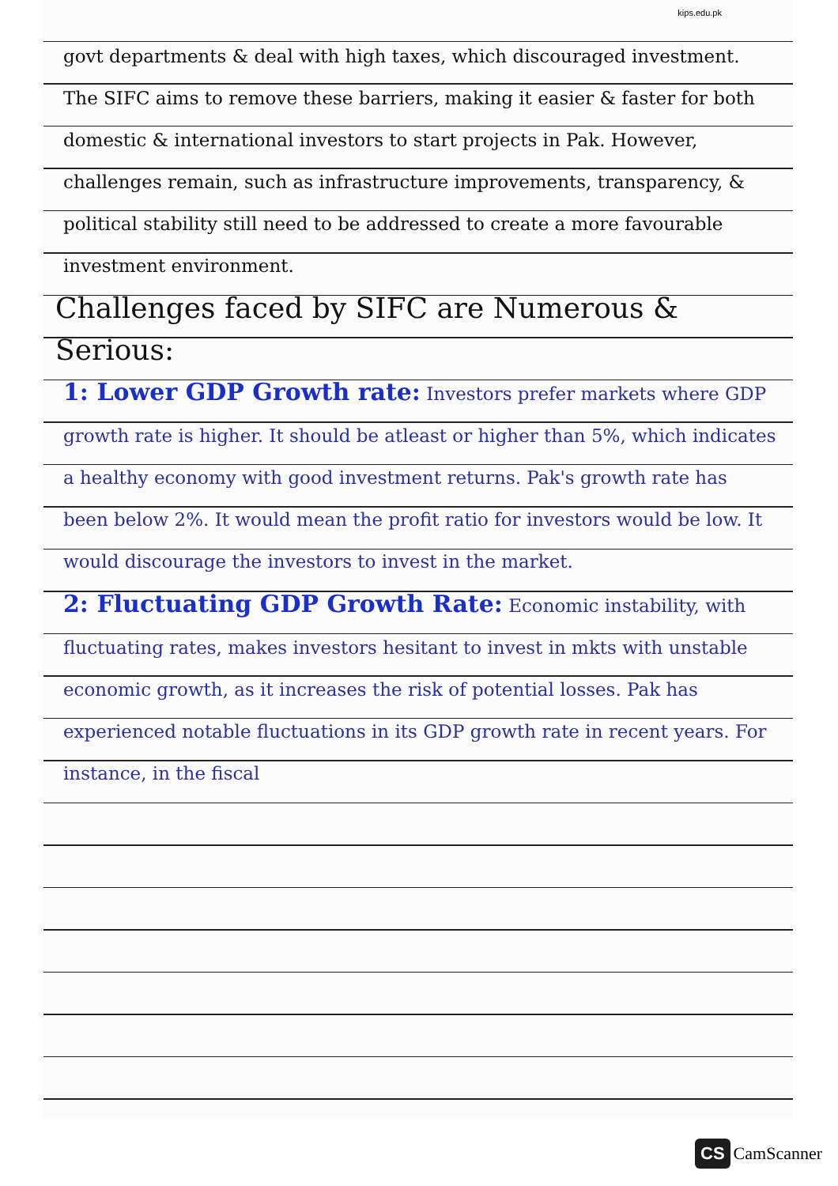kips.edu.pk
govt departments & deal with high taxes, which discouraged investment. The SIFC aims to remove these barriers, making it easier & faster for both domestic & international investors to start projects in Pak. However, challenges remain, such as infrastructure improvements, transparency, & political stability still need to be addressed to create a more favourable investment environment.
Challenges faced by SIFC are Numerous & Serious:
1: Lower GDP Growth rate: Investors prefer markets where GDP growth rate is higher. It should be atleast or higher than 5%, which indicates a healthy economy with good investment returns. Pak's growth rate has been below 2%. It would mean the profit ratio for investors would be low. It would discourage the investors to invest in the market.
2: Fluctuating GDP Growth Rate: Economic instability, with fluctuating rates, makes investors hesitant to invest in mkts with unstable economic growth, as it increases the risk of potential losses. Pak has experienced notable fluctuations in its GDP growth rate in recent years. For instance, in the fiscal
CS CamScanner